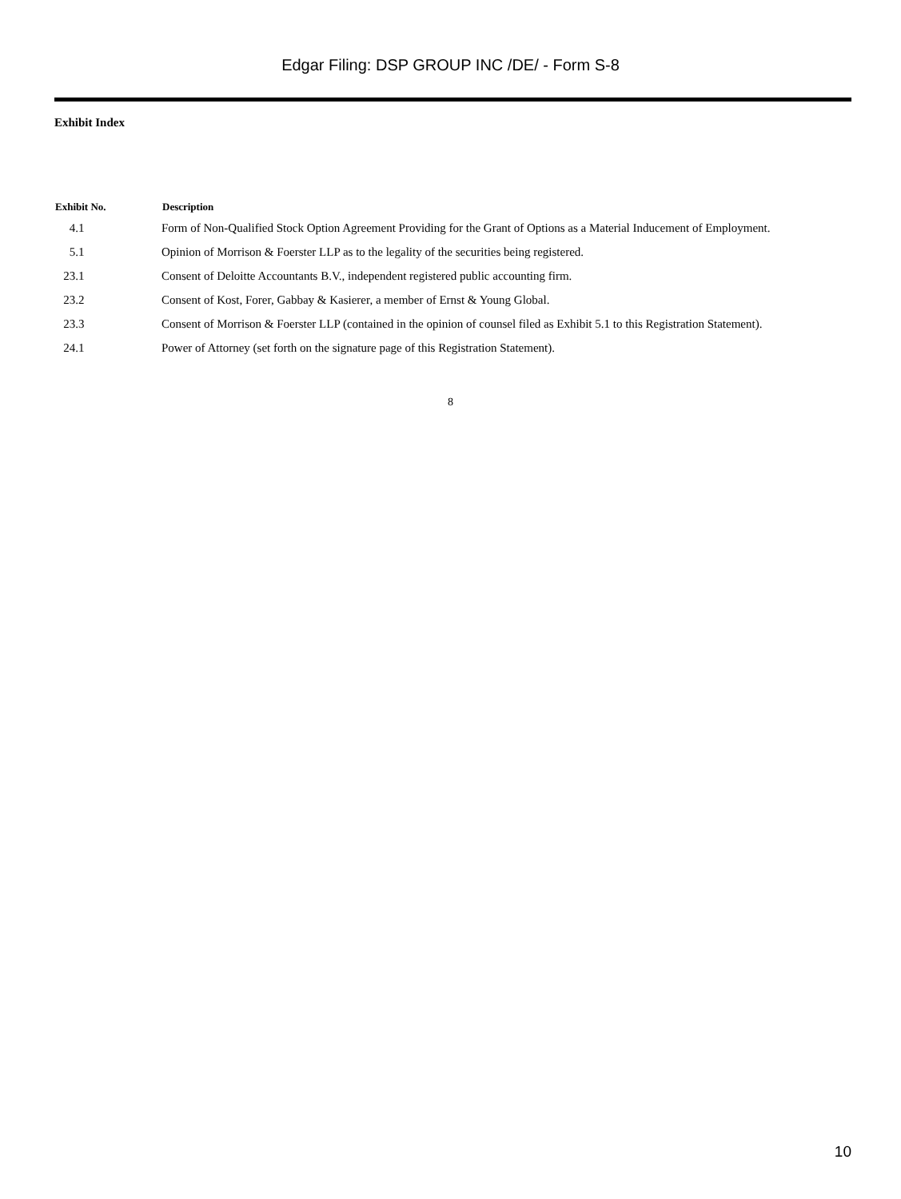Edgar Filing: DSP GROUP INC /DE/ - Form S-8
Exhibit Index
| Exhibit No. | Description |
| --- | --- |
| 4.1 | Form of Non-Qualified Stock Option Agreement Providing for the Grant of Options as a Material Inducement of Employment. |
| 5.1 | Opinion of Morrison & Foerster LLP as to the legality of the securities being registered. |
| 23.1 | Consent of Deloitte Accountants B.V., independent registered public accounting firm. |
| 23.2 | Consent of Kost, Forer, Gabbay & Kasierer, a member of Ernst & Young Global. |
| 23.3 | Consent of Morrison & Foerster LLP (contained in the opinion of counsel filed as Exhibit 5.1 to this Registration Statement). |
| 24.1 | Power of Attorney (set forth on the signature page of this Registration Statement). |
8
10